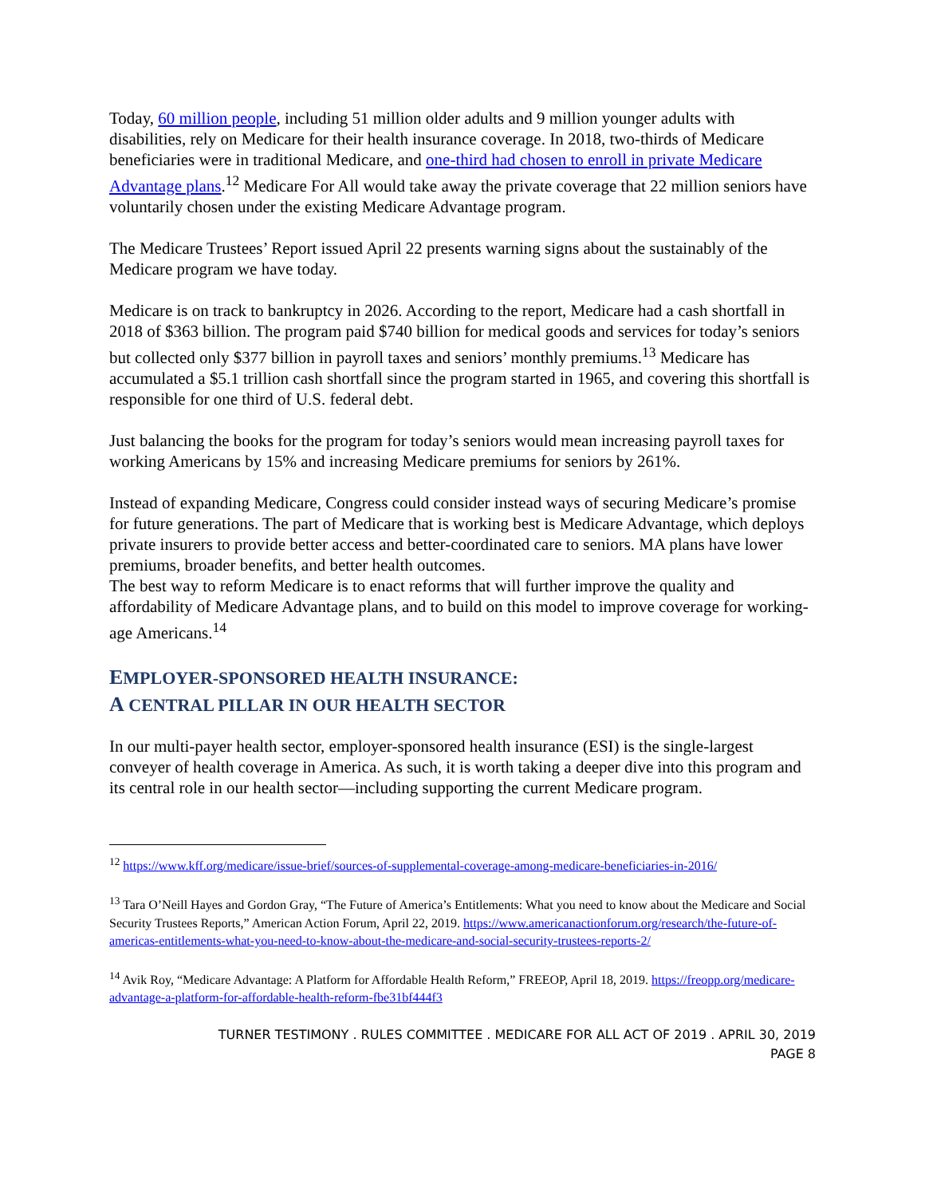Today, 60 million people, including 51 million older adults and 9 million younger adults with disabilities, rely on Medicare for their health insurance coverage. In 2018, two-thirds of Medicare beneficiaries were in traditional Medicare, and one-third had chosen to enroll in private Medicare Advantage plans.<sup>12</sup> Medicare For All would take away the private coverage that 22 million seniors have voluntarily chosen under the existing Medicare Advantage program.
The Medicare Trustees’ Report issued April 22 presents warning signs about the sustainably of the Medicare program we have today.
Medicare is on track to bankruptcy in 2026. According to the report, Medicare had a cash shortfall in 2018 of $363 billion. The program paid $740 billion for medical goods and services for today’s seniors but collected only $377 billion in payroll taxes and seniors’ monthly premiums.<sup>13</sup> Medicare has accumulated a $5.1 trillion cash shortfall since the program started in 1965, and covering this shortfall is responsible for one third of U.S. federal debt.
Just balancing the books for the program for today’s seniors would mean increasing payroll taxes for working Americans by 15% and increasing Medicare premiums for seniors by 261%.
Instead of expanding Medicare, Congress could consider instead ways of securing Medicare’s promise for future generations. The part of Medicare that is working best is Medicare Advantage, which deploys private insurers to provide better access and better-coordinated care to seniors. MA plans have lower premiums, broader benefits, and better health outcomes.
The best way to reform Medicare is to enact reforms that will further improve the quality and affordability of Medicare Advantage plans, and to build on this model to improve coverage for working-age Americans.<sup>14</sup>
EMPLOYER-SPONSORED HEALTH INSURANCE:
A CENTRAL PILLAR IN OUR HEALTH SECTOR
In our multi-payer health sector, employer-sponsored health insurance (ESI) is the single-largest conveyer of health coverage in America. As such, it is worth taking a deeper dive into this program and its central role in our health sector—including supporting the current Medicare program.
<sup>12</sup> https://www.kff.org/medicare/issue-brief/sources-of-supplemental-coverage-among-medicare-beneficiaries-in-2016/
<sup>13</sup> Tara O’Neill Hayes and Gordon Gray, “The Future of America’s Entitlements: What you need to know about the Medicare and Social Security Trustees Reports,” American Action Forum, April 22, 2019. https://www.americanactionforum.org/research/the-future-of-americas-entitlements-what-you-need-to-know-about-the-medicare-and-social-security-trustees-reports-2/
<sup>14</sup> Avik Roy, “Medicare Advantage: A Platform for Affordable Health Reform,” FREEOP, April 18, 2019. https://freopp.org/medicare-advantage-a-platform-for-affordable-health-reform-fbe31bf444f3
TURNER TESTIMONY . RULES COMMITTEE . MEDICARE FOR ALL ACT OF 2019 . APRIL 30, 2019
PAGE 8